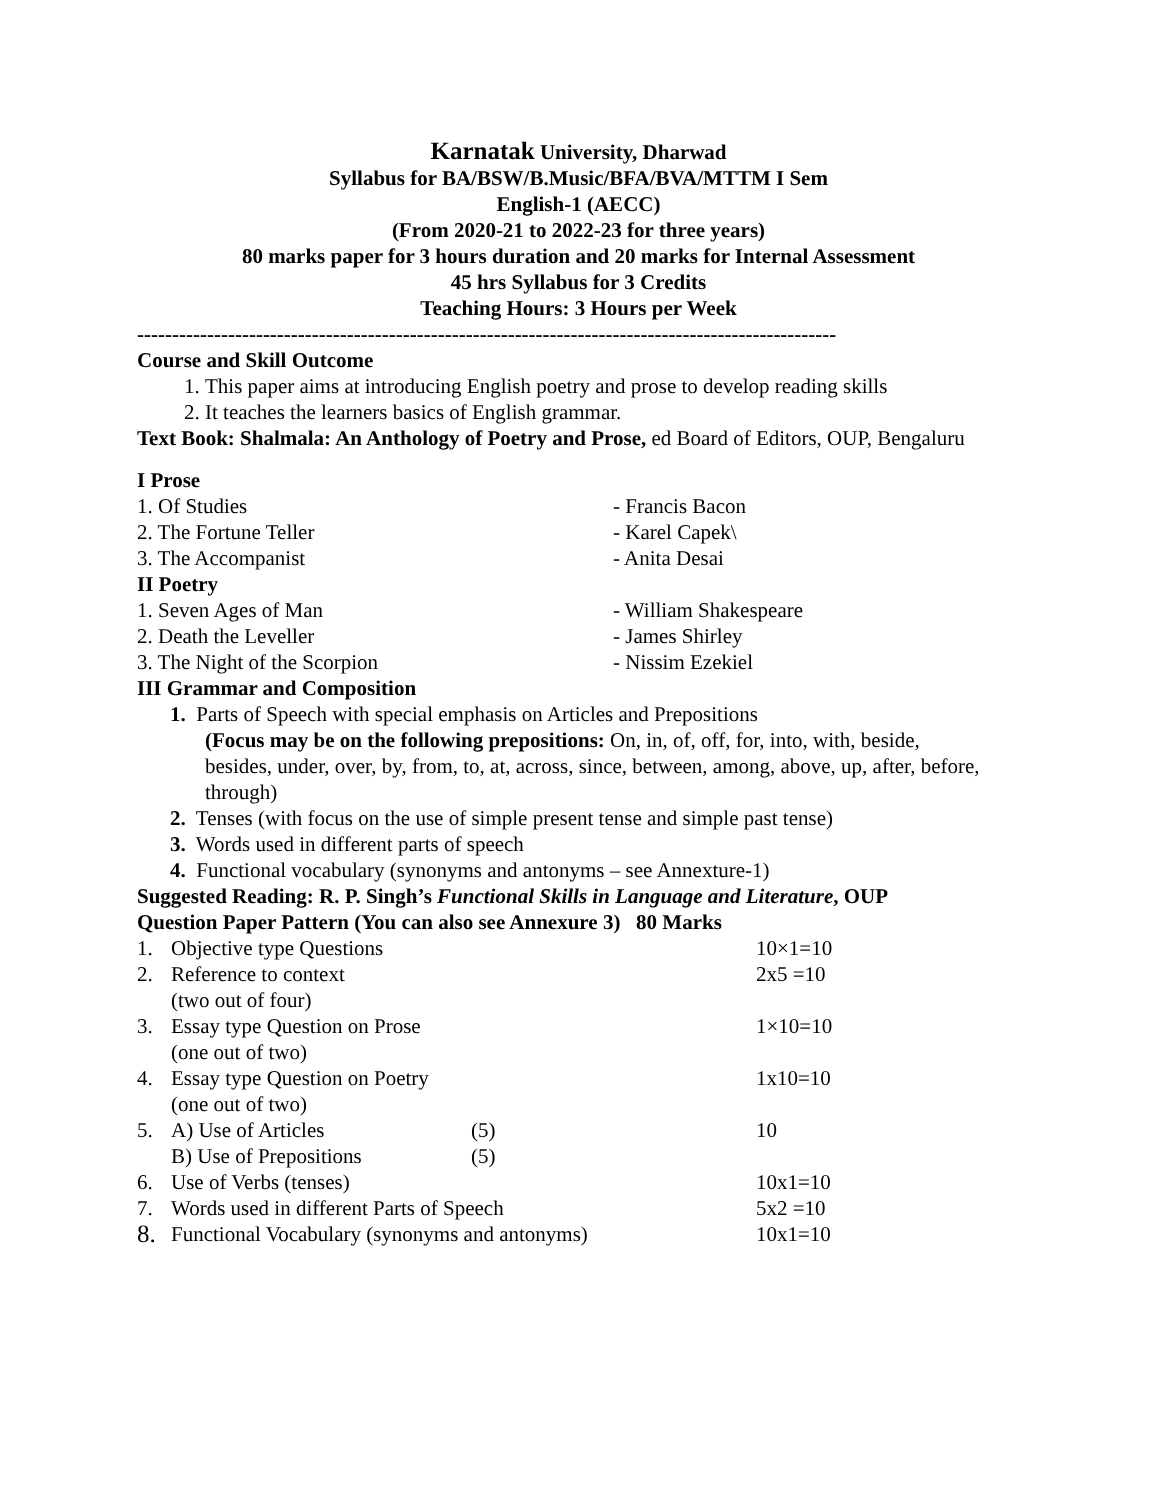Karnatak University, Dharwad
Syllabus for BA/BSW/B.Music/BFA/BVA/MTTM I Sem
English-1 (AECC)
(From 2020-21 to 2022-23 for three years)
80 marks paper for 3 hours duration and 20 marks for Internal Assessment
45 hrs Syllabus for 3 Credits
Teaching Hours: 3 Hours per Week
----------------------------------------------------------------------------------------------------
Course and Skill Outcome
1. This paper aims at introducing English poetry and prose to develop reading skills
2. It teaches the learners basics of English grammar.
Text Book: Shalmala: An Anthology of Poetry and Prose, ed Board of Editors, OUP, Bengaluru
I Prose
1. Of Studies - Francis Bacon
2. The Fortune Teller - Karel Capek\
3. The Accompanist - Anita Desai
II Poetry
1. Seven Ages of Man - William Shakespeare
2. Death the Leveller - James Shirley
3. The Night of the Scorpion - Nissim Ezekiel
III Grammar and Composition
1. Parts of Speech with special emphasis on Articles and Prepositions
(Focus may be on the following prepositions: On, in, of, off, for, into, with, beside, besides, under, over, by, from, to, at, across, since, between, among, above, up, after, before, through)
2. Tenses (with focus on the use of simple present tense and simple past tense)
3. Words used in different parts of speech
4. Functional vocabulary (synonyms and antonyms – see Annexture-1)
Suggested Reading: R. P. Singh’s Functional Skills in Language and Literature, OUP
Question Paper Pattern (You can also see Annexure 3) 80 Marks
| 1. | Objective type Questions | | 10×1=10 |
| 2. | Reference to context (two out of four) | | 2x5 =10 |
| 3. | Essay type Question on Prose (one out of two) | | 1×10=10 |
| 4. | Essay type Question on Poetry (one out of two) | | 1x10=10 |
| 5. | A) Use of Articles B) Use of Prepositions | (5) (5) | 10 |
| 6. | Use of Verbs (tenses) | | 10x1=10 |
| 7. | Words used in different Parts of Speech | | 5x2 =10 |
| 8. | Functional Vocabulary (synonyms and antonyms) | | 10x1=10 |